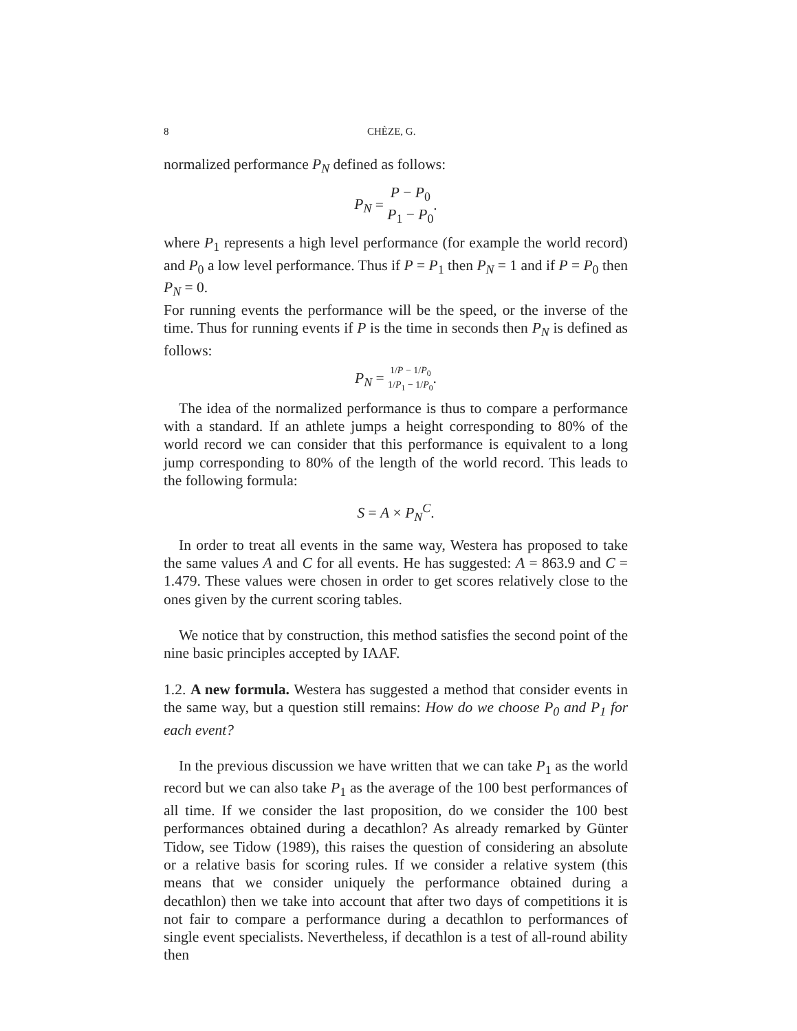8 CHÈZE, G.
normalized performance P<sub>N</sub> defined as follows:
P<sub>N</sub> = P − P<sub>0</sub> P<sub>1</sub> − P<sub>0</sub>.
where P<sub>1</sub> represents a high level performance (for example the world record) and P<sub>0</sub> a low level performance. Thus if P = P<sub>1</sub> then P<sub>N</sub> = 1 and if P = P<sub>0</sub> then P<sub>N</sub> = 0.
For running events the performance will be the speed, or the inverse of the time. Thus for running events if P is the time in seconds then P<sub>N</sub> is defined as follows:
P<sub>N</sub> = 1/P − 1/P<sub>0</sub> 1/P<sub>1</sub> − 1/P<sub>0</sub>.
The idea of the normalized performance is thus to compare a performance with a standard. If an athlete jumps a height corresponding to 80% of the world record we can consider that this performance is equivalent to a long jump corresponding to 80% of the length of the world record. This leads to the following formula:
S = A × P<sub>N</sub><sup>C</sup>.
In order to treat all events in the same way, Westera has proposed to take the same values A and C for all events. He has suggested: A = 863.9 and C = 1.479. These values were chosen in order to get scores relatively close to the ones given by the current scoring tables.
We notice that by construction, this method satisfies the second point of the nine basic principles accepted by IAAF.
1.2. A new formula. Westera has suggested a method that consider events in the same way, but a question still remains: How do we choose P<sub>0</sub> and P<sub>1</sub> for each event?
In the previous discussion we have written that we can take P<sub>1</sub> as the world record but we can also take P<sub>1</sub> as the average of the 100 best performances of all time. If we consider the last proposition, do we consider the 100 best performances obtained during a decathlon? As already remarked by Günter Tidow, see Tidow (1989), this raises the question of considering an absolute or a relative basis for scoring rules. If we consider a relative system (this means that we consider uniquely the performance obtained during a decathlon) then we take into account that after two days of competitions it is not fair to compare a performance during a decathlon to performances of single event specialists. Nevertheless, if decathlon is a test of all-round ability then